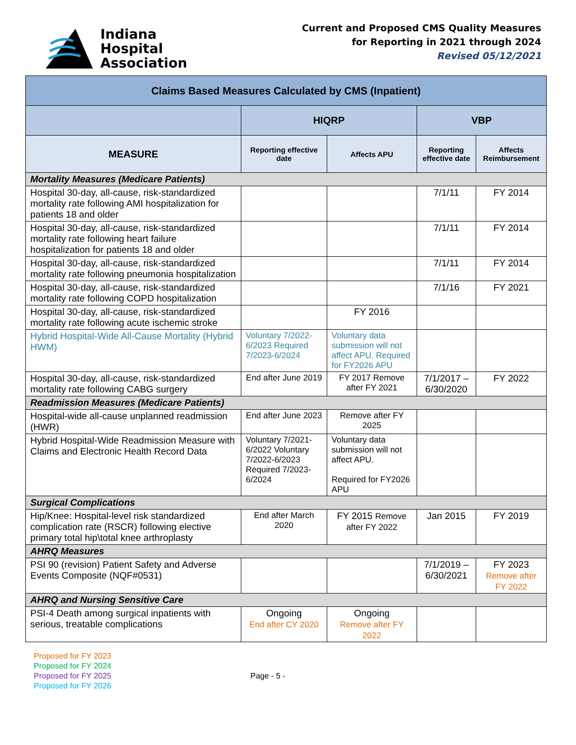Indiana
Hospital
Association
Current and Proposed CMS Quality Measures
for Reporting in 2021 through 2024
Revised 05/12/2021
| Claims Based Measures Calculated by CMS (Inpatient) | | | | |
| --- | --- | --- | --- | --- |
| | HIQRP | | VBP | |
| MEASURE | Reporting effective date | Affects APU | Reporting effective date | Affects Reimbursement |
| Mortality Measures (Medicare Patients) | | | | |
| Hospital 30-day, all-cause, risk-standardized mortality rate following AMI hospitalization for patients 18 and older | | | 7/1/11 | FY 2014 |
| Hospital 30-day, all-cause, risk-standardized mortality rate following heart failure hospitalization for patients 18 and older | | | 7/1/11 | FY 2014 |
| Hospital 30-day, all-cause, risk-standardized mortality rate following pneumonia hospitalization | | | 7/1/11 | FY 2014 |
| Hospital 30-day, all-cause, risk-standardized mortality rate following COPD hospitalization | | | 7/1/16 | FY 2021 |
| Hospital 30-day, all-cause, risk-standardized mortality rate following acute ischemic stroke | | FY 2016 | | |
| Hybrid Hospital-Wide All-Cause Mortality (Hybrid HWM) | Voluntary 7/2022-6/2023 Required 7/2023-6/2024 | Voluntary data submission will not affect APU. Required for FY2026 APU | | |
| Hospital 30-day, all-cause, risk-standardized mortality rate following CABG surgery | End after June 2019 | FY 2017 Remove after FY 2021 | 7/1/2017 – 6/30/2020 | FY 2022 |
| Readmission Measures (Medicare Patients) | | | | |
| Hospital-wide all-cause unplanned readmission (HWR) | End after June 2023 | Remove after FY 2025 | | |
| Hybrid Hospital-Wide Readmission Measure with Claims and Electronic Health Record Data | Voluntary 7/2021-6/2022 Voluntary 7/2022-6/2023 Required 7/2023-6/2024 | Voluntary data submission will not affect APU. Required for FY2026 APU | | |
| Surgical Complications | | | | |
| Hip/Knee: Hospital-level risk standardized complication rate (RSCR) following elective primary total hip\total knee arthroplasty | End after March 2020 | FY 2015 Remove after FY 2022 | Jan 2015 | FY 2019 |
| AHRQ Measures | | | | |
| PSI 90 (revision) Patient Safety and Adverse Events Composite (NQF#0531) | | | 7/1/2019 – 6/30/2021 | FY 2023 Remove after FY 2022 |
| AHRQ and Nursing Sensitive Care | | | | |
| PSI-4 Death among surgical inpatients with serious, treatable complications | Ongoing End after CY 2020 | Ongoing Remove after FY 2022 | | |
Proposed for FY 2023
Proposed for FY 2024
Proposed for FY 2025
Proposed for FY 2026
Page - 5 -